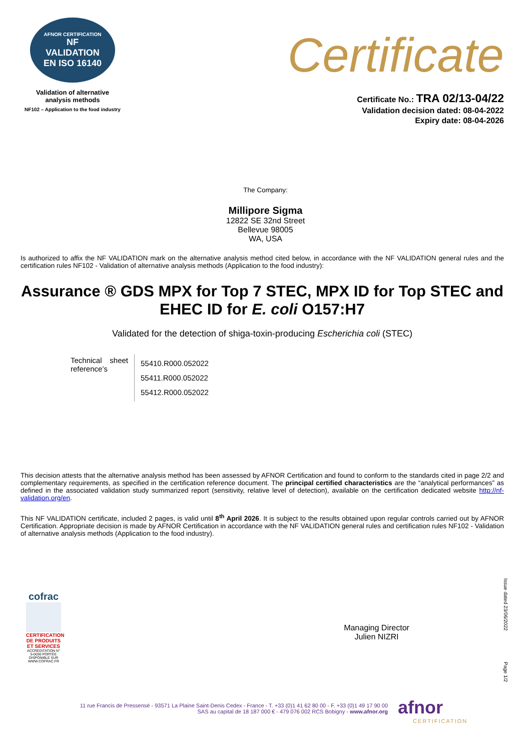AFNOR CERTIFICATION
NF
VALIDATION
EN ISO 16140
Validation of alternative
analysis methods
NF102 – Application to the food industry
Certificate
Certificate No.: TRA 02/13-04/22
Validation decision dated: 08-04-2022
Expiry date: 08-04-2026
The Company:
Millipore Sigma
12822 SE 32nd Street
Bellevue 98005
WA, USA
Is authorized to affix the NF VALIDATION mark on the alternative analysis method cited below, in accordance with the NF VALIDATION general rules and the certification rules NF102 - Validation of alternative analysis methods (Application to the food industry):
Assurance ® GDS MPX for Top 7 STEC, MPX ID for Top STEC and EHEC ID for E. coli O157:H7
Validated for the detection of shiga-toxin-producing Escherichia coli (STEC)
| Technical sheet reference’s | 55410.R000.052022 55411.R000.052022 55412.R000.052022 |
This decision attests that the alternative analysis method has been assessed by AFNOR Certification and found to conform to the standards cited in page 2/2 and complementary requirements, as specified in the certification reference document. The principal certified characteristics are the “analytical performances” as defined in the associated validation study summarized report (sensitivity, relative level of detection), available on the certification dedicated website http://nf-validation.org/en.
This NF VALIDATION certificate, included 2 pages, is valid until 8<sup>th</sup> April 2026. It is subject to the results obtained upon regular controls carried out by AFNOR Certification. Appropriate decision is made by AFNOR Certification in accordance with the NF VALIDATION general rules and certification rules NF102 - Validation of alternative analysis methods (Application to the food industry).
cofrac
CERTIFICATION DE PRODUITS ET SERVICES
ACCREDITATION N° 5-0030 PORTÉE DISPONIBLE SUR WWW.COFRAC.FR
Managing Director
Julien NIZRI
Issue dated 23/06/2022
Page 1/2
11 rue Francis de Pressensé - 93571 La Plaine Saint-Denis Cedex - France - T. +33 (0)1 41 62 80 00 - F. +33 (0)1 49 17 90 00
SAS au capital de 18 187 000 € - 479 076 002 RCS Bobigny - www.afnor.org
afnor
CERTIFICATION